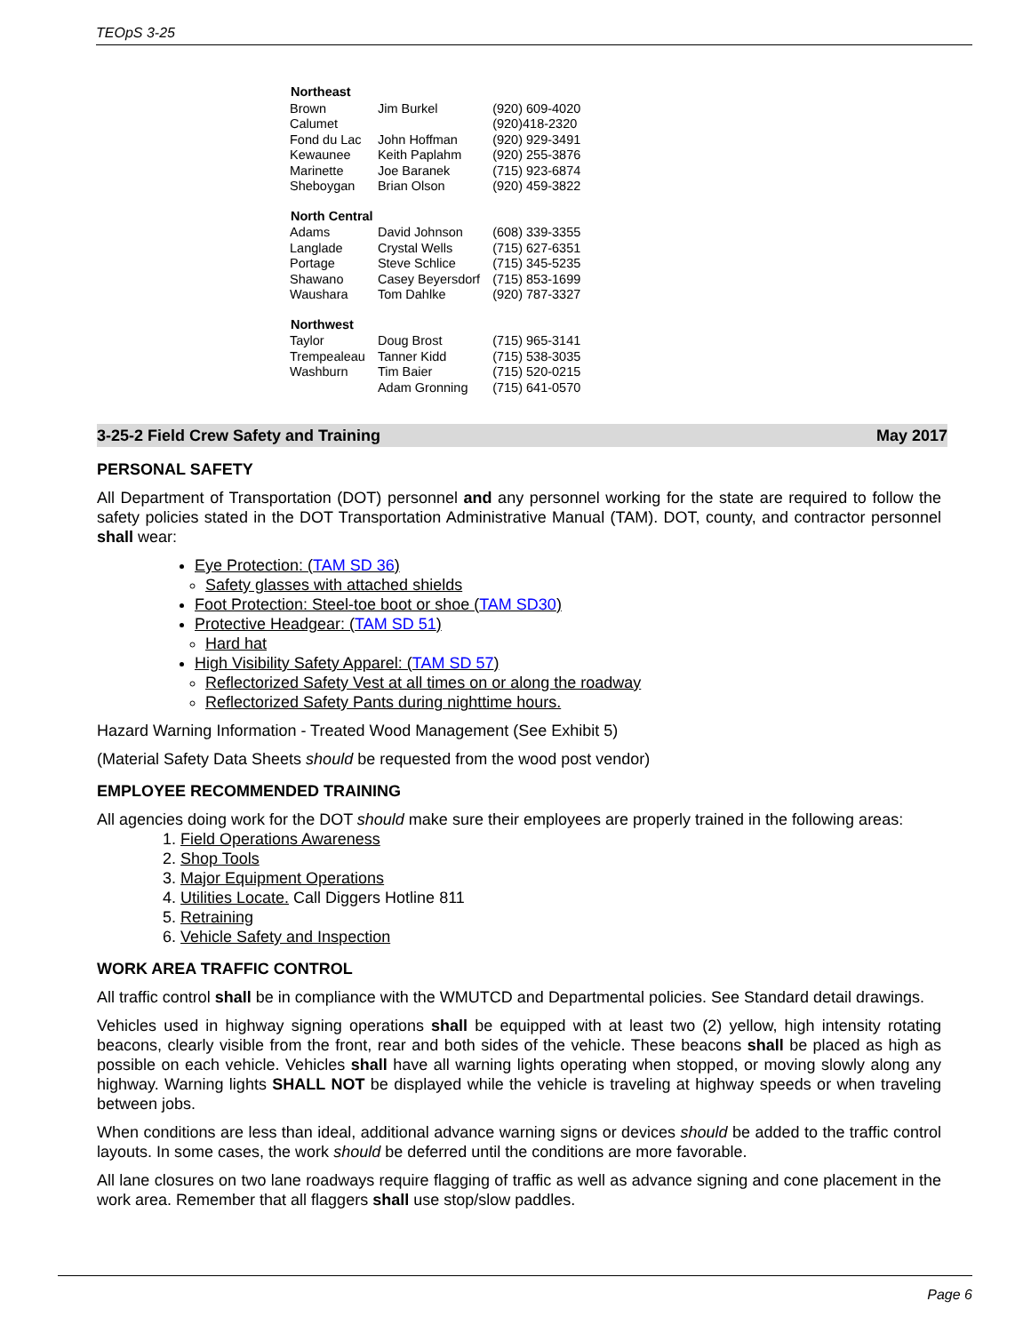TEOpS 3-25
| Northeast | | |
| --- | --- | --- |
| Brown | Jim Burkel | (920) 609-4020 |
| Calumet | | (920)418-2320 |
| Fond du Lac | John Hoffman | (920) 929-3491 |
| Kewaunee | Keith Paplahm | (920) 255-3876 |
| Marinette | Joe Baranek | (715) 923-6874 |
| Sheboygan | Brian Olson | (920) 459-3822 |
| North Central | | |
| Adams | David Johnson | (608) 339-3355 |
| Langlade | Crystal Wells | (715) 627-6351 |
| Portage | Steve Schlice | (715) 345-5235 |
| Shawano | Casey Beyersdorf | (715) 853-1699 |
| Waushara | Tom Dahlke | (920) 787-3327 |
| Northwest | | |
| Taylor | Doug Brost | (715) 965-3141 |
| Trempealeau | Tanner Kidd | (715) 538-3035 |
| Washburn | Tim Baier | (715) 520-0215 |
| | Adam Gronning | (715) 641-0570 |
3-25-2 Field Crew Safety and Training May 2017
PERSONAL SAFETY
All Department of Transportation (DOT) personnel and any personnel working for the state are required to follow the safety policies stated in the DOT Transportation Administrative Manual (TAM). DOT, county, and contractor personnel shall wear:
Eye Protection: (TAM SD 36)
Safety glasses with attached shields
Foot Protection: Steel-toe boot or shoe (TAM SD30)
Protective Headgear: (TAM SD 51)
Hard hat
High Visibility Safety Apparel: (TAM SD 57)
Reflectorized Safety Vest at all times on or along the roadway
Reflectorized Safety Pants during nighttime hours.
Hazard Warning Information - Treated Wood Management (See Exhibit 5)
(Material Safety Data Sheets should be requested from the wood post vendor)
EMPLOYEE RECOMMENDED TRAINING
All agencies doing work for the DOT should make sure their employees are properly trained in the following areas:
1. Field Operations Awareness
2. Shop Tools
3. Major Equipment Operations
4. Utilities Locate. Call Diggers Hotline 811
5. Retraining
6. Vehicle Safety and Inspection
WORK AREA TRAFFIC CONTROL
All traffic control shall be in compliance with the WMUTCD and Departmental policies. See Standard detail drawings.
Vehicles used in highway signing operations shall be equipped with at least two (2) yellow, high intensity rotating beacons, clearly visible from the front, rear and both sides of the vehicle. These beacons shall be placed as high as possible on each vehicle. Vehicles shall have all warning lights operating when stopped, or moving slowly along any highway. Warning lights SHALL NOT be displayed while the vehicle is traveling at highway speeds or when traveling between jobs.
When conditions are less than ideal, additional advance warning signs or devices should be added to the traffic control layouts. In some cases, the work should be deferred until the conditions are more favorable.
All lane closures on two lane roadways require flagging of traffic as well as advance signing and cone placement in the work area. Remember that all flaggers shall use stop/slow paddles.
Page 6